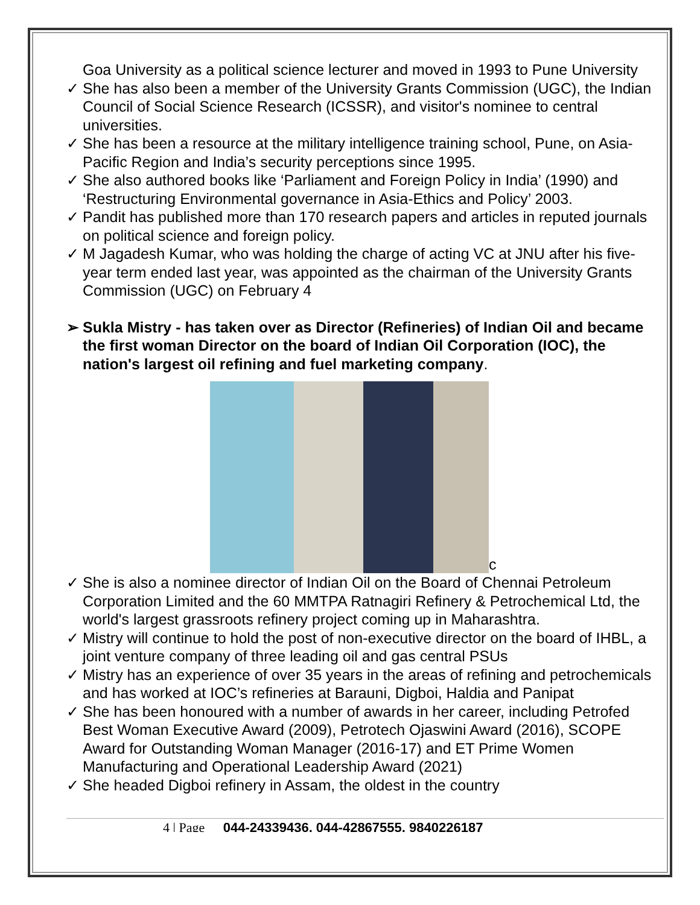Goa University as a political science lecturer and moved in 1993 to Pune University
✓ She has also been a member of the University Grants Commission (UGC), the Indian Council of Social Science Research (ICSSR), and visitor's nominee to central universities.
✓ She has been a resource at the military intelligence training school, Pune, on Asia-Pacific Region and India’s security perceptions since 1995.
✓ She also authored books like ‘Parliament and Foreign Policy in India’ (1990) and ‘Restructuring Environmental governance in Asia-Ethics and Policy’ 2003.
✓ Pandit has published more than 170 research papers and articles in reputed journals on political science and foreign policy.
✓ M Jagadesh Kumar, who was holding the charge of acting VC at JNU after his five-year term ended last year, was appointed as the chairman of the University Grants Commission (UGC) on February 4
➢ Sukla Mistry - has taken over as Director (Refineries) of Indian Oil and became the first woman Director on the board of Indian Oil Corporation (IOC), the nation's largest oil refining and fuel marketing company.
c
✓ She is also a nominee director of Indian Oil on the Board of Chennai Petroleum Corporation Limited and the 60 MMTPA Ratnagiri Refinery & Petrochemical Ltd, the world's largest grassroots refinery project coming up in Maharashtra.
✓ Mistry will continue to hold the post of non-executive director on the board of IHBL, a joint venture company of three leading oil and gas central PSUs
✓ Mistry has an experience of over 35 years in the areas of refining and petrochemicals and has worked at IOC’s refineries at Barauni, Digboi, Haldia and Panipat
✓ She has been honoured with a number of awards in her career, including Petrofed Best Woman Executive Award (2009), Petrotech Ojaswini Award (2016), SCOPE Award for Outstanding Woman Manager (2016-17) and ET Prime Women Manufacturing and Operational Leadership Award (2021)
✓ She headed Digboi refinery in Assam, the oldest in the country
4 | Page 044-24339436, 044-42867555, 9840226187